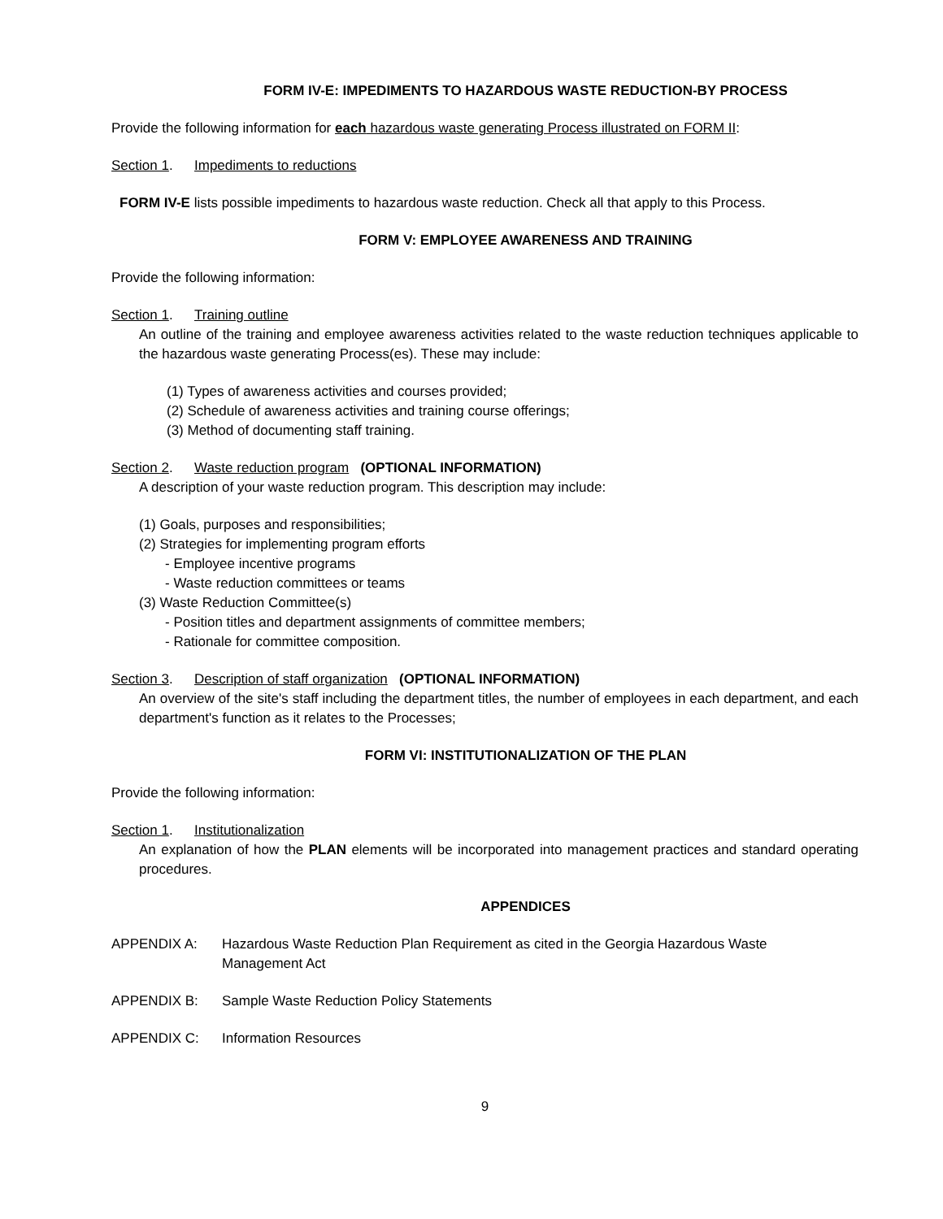FORM IV-E: IMPEDIMENTS TO HAZARDOUS WASTE REDUCTION-BY PROCESS
Provide the following information for each hazardous waste generating Process illustrated on FORM II:
Section 1. Impediments to reductions
FORM IV-E lists possible impediments to hazardous waste reduction. Check all that apply to this Process.
FORM V: EMPLOYEE AWARENESS AND TRAINING
Provide the following information:
Section 1. Training outline
An outline of the training and employee awareness activities related to the waste reduction techniques applicable to the hazardous waste generating Process(es). These may include:
(1) Types of awareness activities and courses provided;
(2) Schedule of awareness activities and training course offerings;
(3) Method of documenting staff training.
Section 2. Waste reduction program (OPTIONAL INFORMATION)
A description of your waste reduction program. This description may include:
(1) Goals, purposes and responsibilities;
(2) Strategies for implementing program efforts
- Employee incentive programs
- Waste reduction committees or teams
(3) Waste Reduction Committee(s)
- Position titles and department assignments of committee members;
- Rationale for committee composition.
Section 3. Description of staff organization (OPTIONAL INFORMATION)
An overview of the site's staff including the department titles, the number of employees in each department, and each department's function as it relates to the Processes;
FORM VI: INSTITUTIONALIZATION OF THE PLAN
Provide the following information:
Section 1. Institutionalization
An explanation of how the PLAN elements will be incorporated into management practices and standard operating procedures.
APPENDICES
APPENDIX A: Hazardous Waste Reduction Plan Requirement as cited in the Georgia Hazardous Waste
Management Act
APPENDIX B: Sample Waste Reduction Policy Statements
APPENDIX C: Information Resources
9